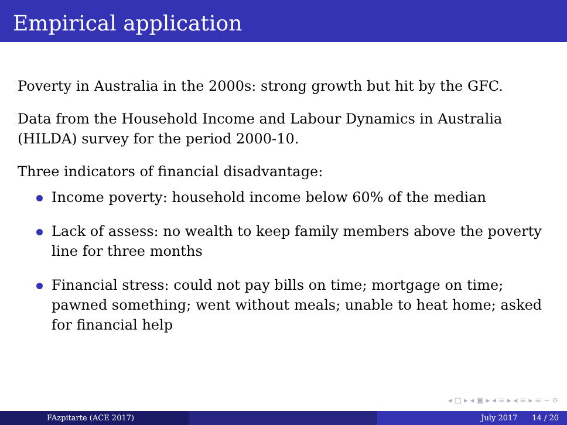Empirical application
Poverty in Australia in the 2000s: strong growth but hit by the GFC.
Data from the Household Income and Labour Dynamics in Australia (HILDA) survey for the period 2000-10.
Three indicators of financial disadvantage:
Income poverty: household income below 60% of the median
Lack of assess: no wealth to keep family members above the poverty line for three months
Financial stress: could not pay bills on time; mortgage on time; pawned something; went without meals; unable to heat home; asked for financial help
◂ □ ▸ ◂ ▣ ▸ ◂ ≡ ▸ ◂ ≡ ▸ ≡ ∽ ⟳
FAzpitarte (ACE 2017) July 2017 14 / 20